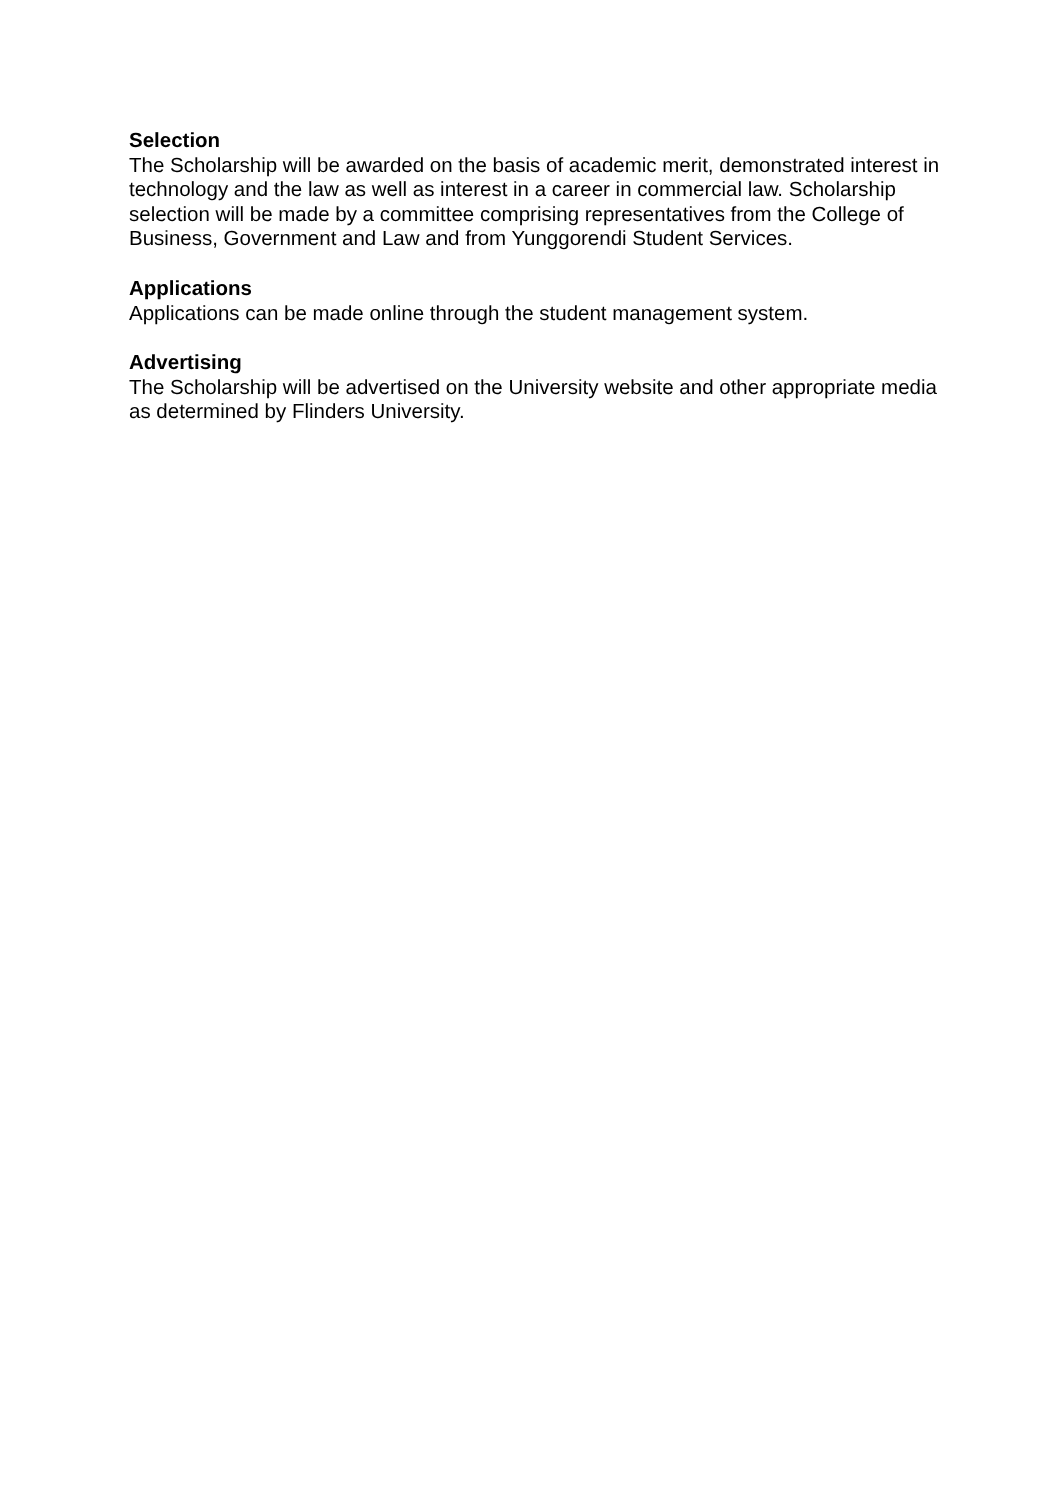Selection
The Scholarship will be awarded on the basis of academic merit, demonstrated interest in technology and the law as well as interest in a career in commercial law. Scholarship selection will be made by a committee comprising representatives from the College of Business, Government and Law and from Yunggorendi Student Services.
Applications
Applications can be made online through the student management system.
Advertising
The Scholarship will be advertised on the University website and other appropriate media as determined by Flinders University.